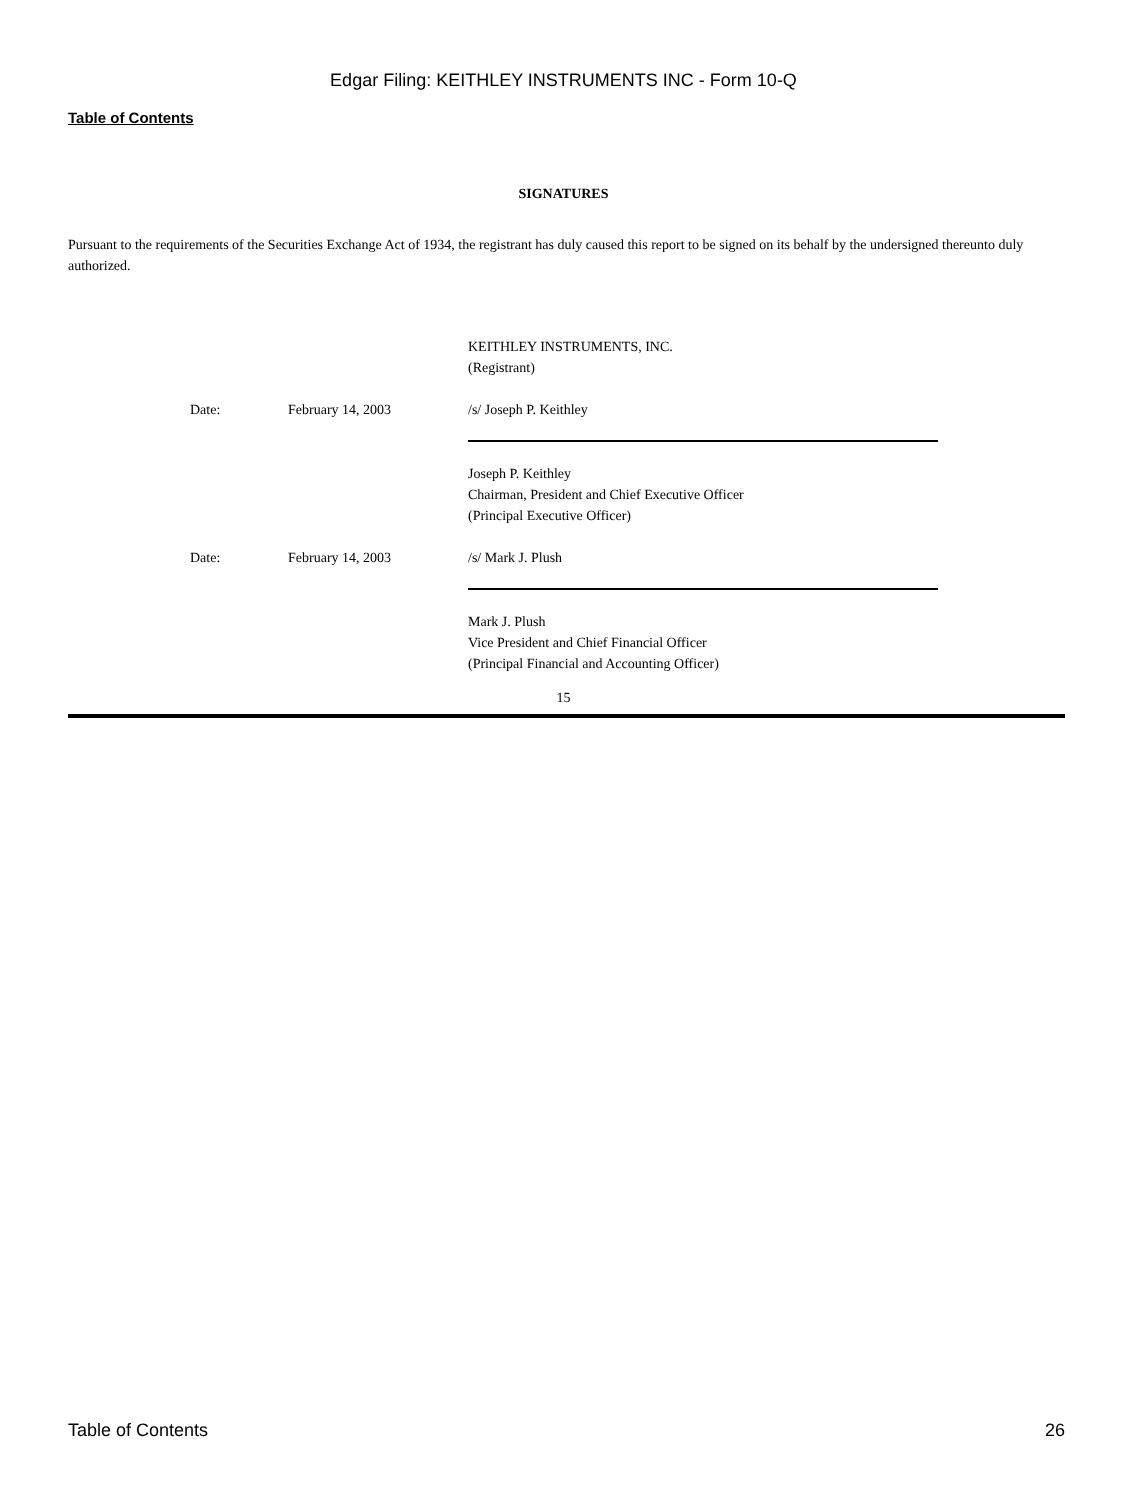Edgar Filing: KEITHLEY INSTRUMENTS INC - Form 10-Q
Table of Contents
SIGNATURES
Pursuant to the requirements of the Securities Exchange Act of 1934, the registrant has duly caused this report to be signed on its behalf by the undersigned thereunto duly authorized.
| | | KEITHLEY INSTRUMENTS, INC. (Registrant) |
| Date: | February 14, 2003 | /s/ Joseph P. Keithley Joseph P. Keithley Chairman, President and Chief Executive Officer (Principal Executive Officer) |
| Date: | February 14, 2003 | /s/ Mark J. Plush Mark J. Plush Vice President and Chief Financial Officer (Principal Financial and Accounting Officer) |
15
Table of Contents 26